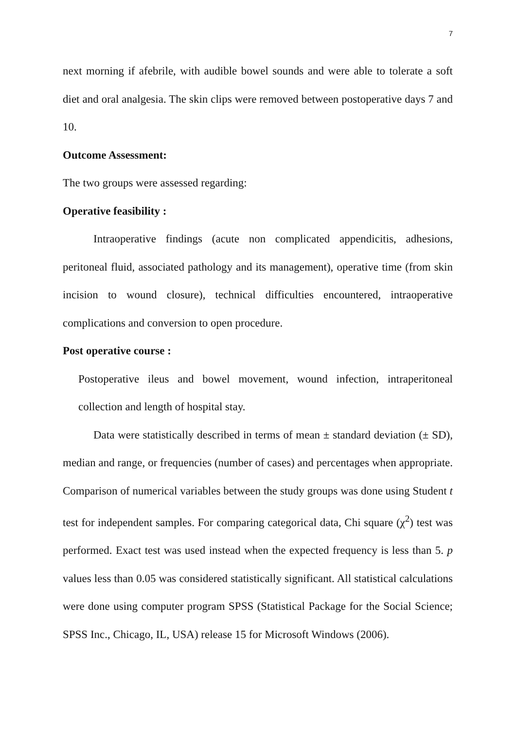7
next morning if afebrile, with audible bowel sounds and were able to tolerate a soft diet and oral analgesia. The skin clips were removed between postoperative days 7 and 10.
Outcome Assessment:
The two groups were assessed regarding:
Operative feasibility :
Intraoperative findings (acute non complicated appendicitis, adhesions, peritoneal fluid, associated pathology and its management), operative time (from skin incision to wound closure), technical difficulties encountered, intraoperative complications and conversion to open procedure.
Post operative course :
Postoperative ileus and bowel movement, wound infection, intraperitoneal collection and length of hospital stay.
Data were statistically described in terms of mean ± standard deviation (± SD), median and range, or frequencies (number of cases) and percentages when appropriate. Comparison of numerical variables between the study groups was done using Student t test for independent samples. For comparing categorical data, Chi square (χ<sup>2</sup>) test was performed. Exact test was used instead when the expected frequency is less than 5. p values less than 0.05 was considered statistically significant. All statistical calculations were done using computer program SPSS (Statistical Package for the Social Science; SPSS Inc., Chicago, IL, USA) release 15 for Microsoft Windows (2006).